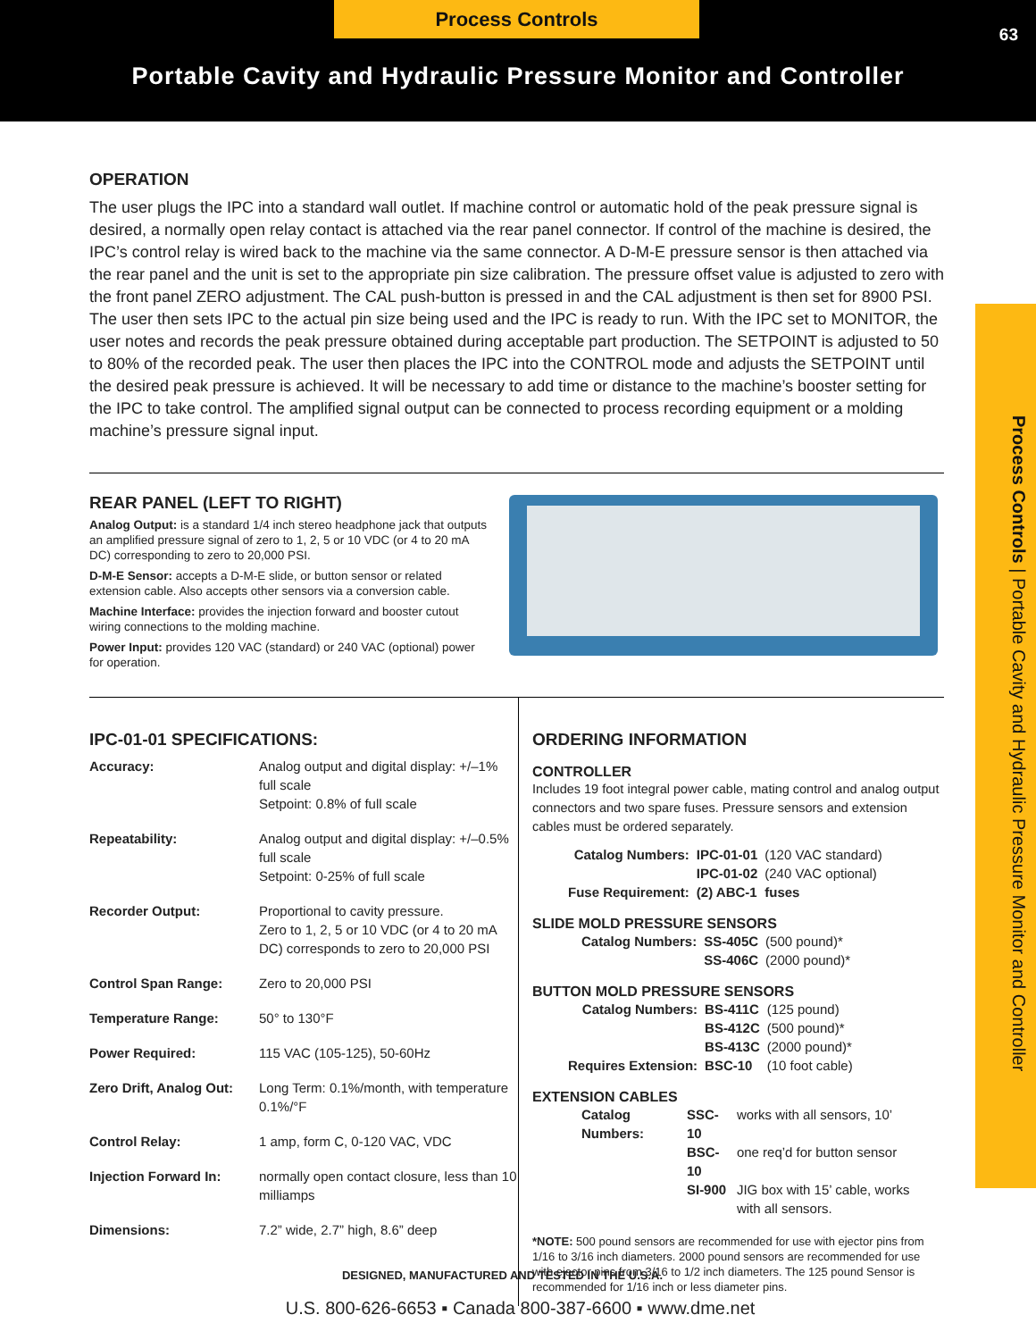Process Controls
63
Portable Cavity and Hydraulic Pressure Monitor and Controller
Process Controls | Portable Cavity and Hydraulic Pressure Monitor and Controller
OPERATION
The user plugs the IPC into a standard wall outlet. If machine control or automatic hold of the peak pressure signal is desired, a normally open relay contact is attached via the rear panel connector. If control of the machine is desired, the IPC’s control relay is wired back to the machine via the same connector. A D-M-E pressure sensor is then attached via the rear panel and the unit is set to the appropriate pin size calibration. The pressure offset value is adjusted to zero with the front panel ZERO adjustment. The CAL push-button is pressed in and the CAL adjustment is then set for 8900 PSI. The user then sets IPC to the actual pin size being used and the IPC is ready to run. With the IPC set to MONITOR, the user notes and records the peak pressure obtained during acceptable part production. The SETPOINT is adjusted to 50 to 80% of the recorded peak. The user then places the IPC into the CONTROL mode and adjusts the SETPOINT until the desired peak pressure is achieved. It will be necessary to add time or distance to the machine’s booster setting for the IPC to take control. The amplified signal output can be connected to process recording equipment or a molding machine’s pressure signal input.
REAR PANEL (LEFT TO RIGHT)
Analog Output: is a standard 1/4 inch stereo headphone jack that outputs an amplified pressure signal of zero to 1, 2, 5 or 10 VDC (or 4 to 20 mA DC) corresponding to zero to 20,000 PSI.
D-M-E Sensor: accepts a D-M-E slide, or button sensor or related extension cable. Also accepts other sensors via a conversion cable.
Machine Interface: provides the injection forward and booster cutout wiring connections to the molding machine.
Power Input: provides 120 VAC (standard) or 240 VAC (optional) power for operation.
IPC-01-01 SPECIFICATIONS:
| Accuracy: | Analog output and digital display: +/–1% full scale Setpoint: 0.8% of full scale |
| Repeatability: | Analog output and digital display: +/–0.5% full scale Setpoint: 0-25% of full scale |
| Recorder Output: | Proportional to cavity pressure. Zero to 1, 2, 5 or 10 VDC (or 4 to 20 mA DC) corresponds to zero to 20,000 PSI |
| Control Span Range: | Zero to 20,000 PSI |
| Temperature Range: | 50° to 130°F |
| Power Required: | 115 VAC (105-125), 50-60Hz |
| Zero Drift, Analog Out: | Long Term: 0.1%/month, with temperature 0.1%/°F |
| Control Relay: | 1 amp, form C, 0-120 VAC, VDC |
| Injection Forward In: | normally open contact closure, less than 10 milliamps |
| Dimensions: | 7.2” wide, 2.7” high, 8.6” deep |
ORDERING INFORMATION
CONTROLLER
Includes 19 foot integral power cable, mating control and analog output connectors and two spare fuses. Pressure sensors and extension cables must be ordered separately.
| Catalog Numbers: | IPC-01-01 | (120 VAC standard) |
| | IPC-01-02 | (240 VAC optional) |
| Fuse Requirement: | (2) ABC-1 | fuses |
SLIDE MOLD PRESSURE SENSORS
| Catalog Numbers: | SS-405C | (500 pound)* |
| | SS-406C | (2000 pound)* |
BUTTON MOLD PRESSURE SENSORS
| Catalog Numbers: | BS-411C | (125 pound) |
| | BS-412C | (500 pound)* |
| | BS-413C | (2000 pound)* |
| Requires Extension: | BSC-10 | (10 foot cable) |
EXTENSION CABLES
| Catalog Numbers: | SSC-10 | works with all sensors, 10’ |
| | BSC-10 | one req’d for button sensor |
| | SI-900 | JIG box with 15’ cable, works with all sensors. |
*NOTE: 500 pound sensors are recommended for use with ejector pins from 1/16 to 3/16 inch diameters. 2000 pound sensors are recommended for use with ejector pins from 3/16 to 1/2 inch diameters. The 125 pound Sensor is recommended for 1/16 inch or less diameter pins.
DESIGNED, MANUFACTURED AND TESTED IN THE U.S.A.
U.S. 800-626-6653 ▪ Canada 800-387-6600 ▪ www.dme.net